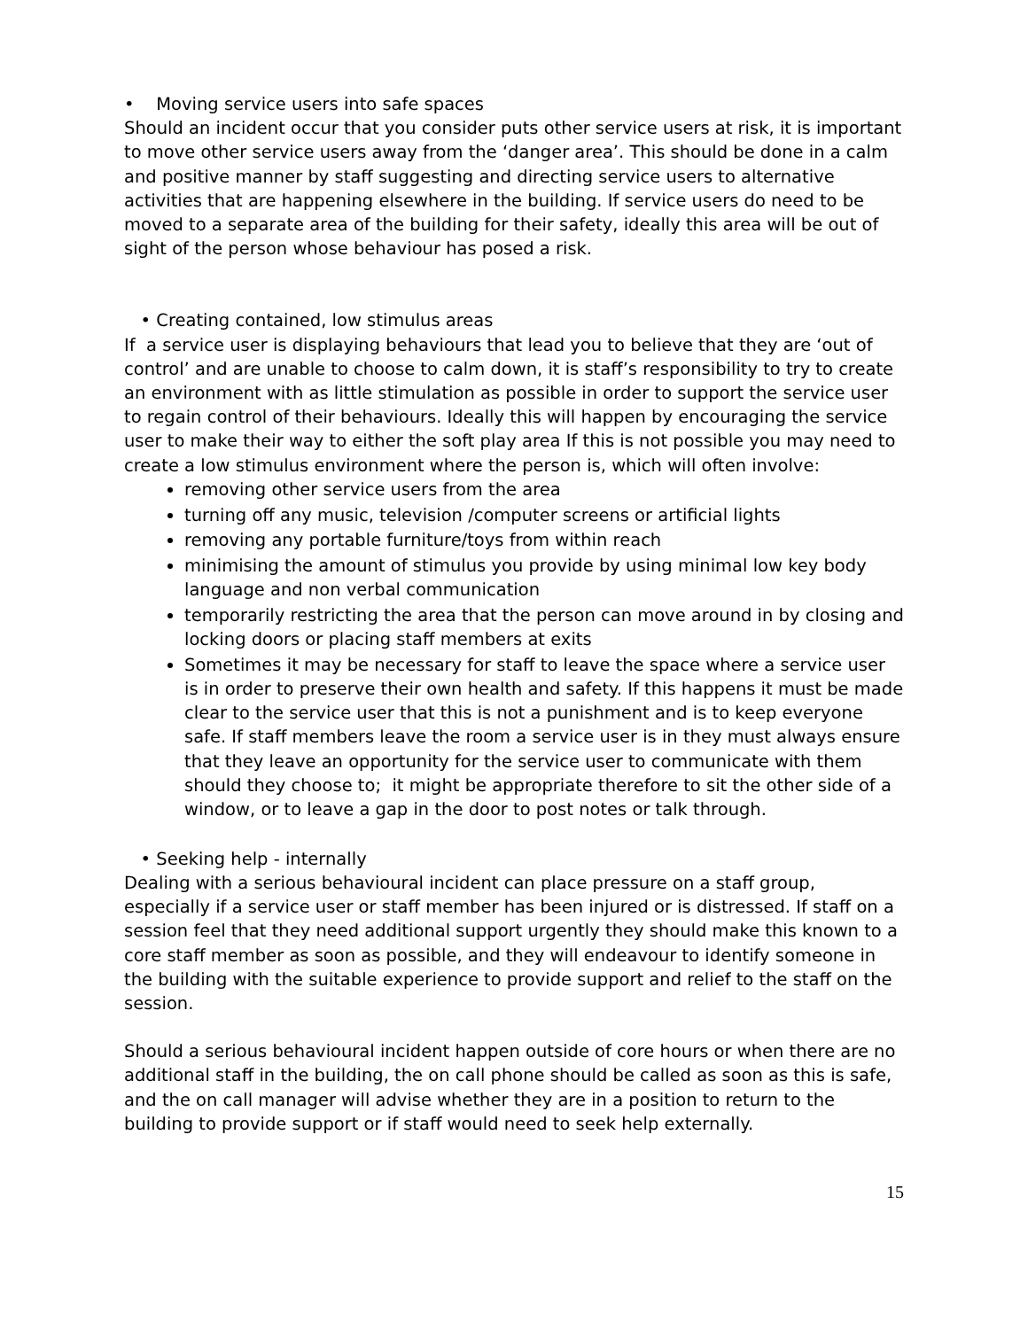• Moving service users into safe spaces
Should an incident occur that you consider puts other service users at risk, it is important to move other service users away from the ‘danger area’. This should be done in a calm and positive manner by staff suggesting and directing service users to alternative activities that are happening elsewhere in the building. If service users do need to be moved to a separate area of the building for their safety, ideally this area will be out of sight of the person whose behaviour has posed a risk.
• Creating contained, low stimulus areas
If a service user is displaying behaviours that lead you to believe that they are ‘out of control’ and are unable to choose to calm down, it is staff’s responsibility to try to create an environment with as little stimulation as possible in order to support the service user to regain control of their behaviours. Ideally this will happen by encouraging the service user to make their way to either the soft play area If this is not possible you may need to create a low stimulus environment where the person is, which will often involve:
removing other service users from the area
turning off any music, television /computer screens or artificial lights
removing any portable furniture/toys from within reach
minimising the amount of stimulus you provide by using minimal low key body language and non verbal communication
temporarily restricting the area that the person can move around in by closing and locking doors or placing staff members at exits
Sometimes it may be necessary for staff to leave the space where a service user is in order to preserve their own health and safety. If this happens it must be made clear to the service user that this is not a punishment and is to keep everyone safe. If staff members leave the room a service user is in they must always ensure that they leave an opportunity for the service user to communicate with them should they choose to; it might be appropriate therefore to sit the other side of a window, or to leave a gap in the door to post notes or talk through.
• Seeking help - internally
Dealing with a serious behavioural incident can place pressure on a staff group, especially if a service user or staff member has been injured or is distressed. If staff on a session feel that they need additional support urgently they should make this known to a core staff member as soon as possible, and they will endeavour to identify someone in the building with the suitable experience to provide support and relief to the staff on the session.
Should a serious behavioural incident happen outside of core hours or when there are no additional staff in the building, the on call phone should be called as soon as this is safe, and the on call manager will advise whether they are in a position to return to the building to provide support or if staff would need to seek help externally.
15